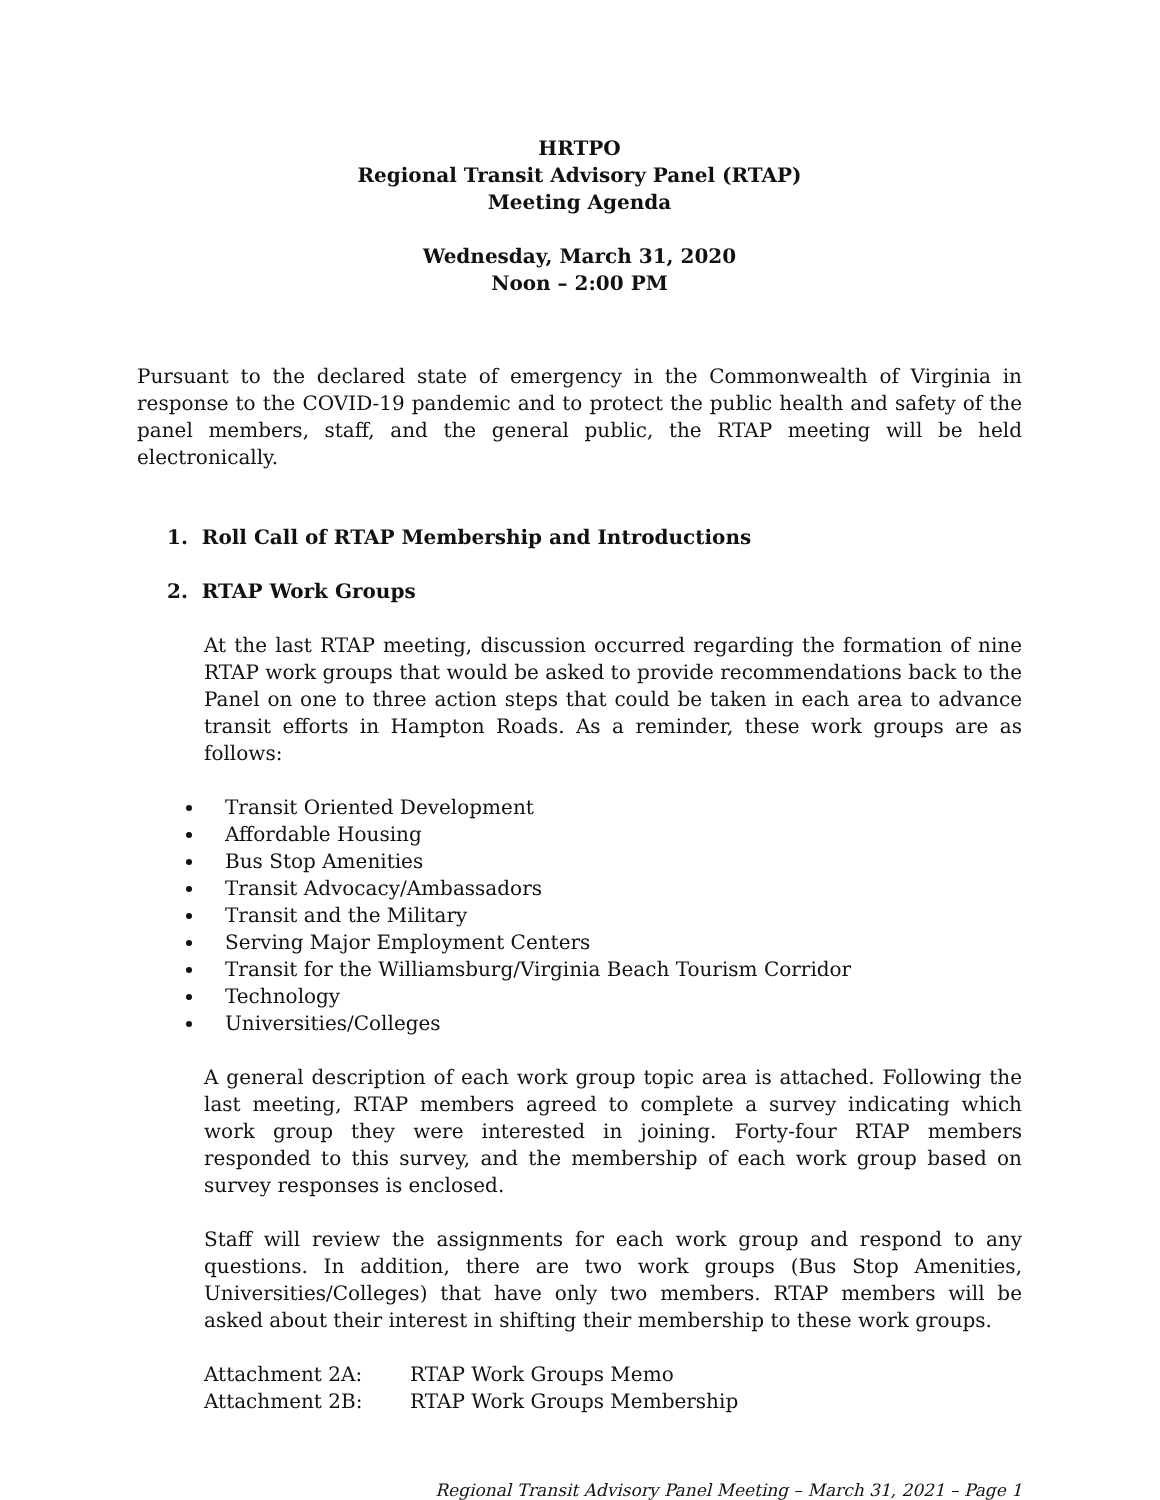HRTPO
Regional Transit Advisory Panel (RTAP)
Meeting Agenda
Wednesday, March 31, 2020
Noon – 2:00 PM
Pursuant to the declared state of emergency in the Commonwealth of Virginia in response to the COVID-19 pandemic and to protect the public health and safety of the panel members, staff, and the general public, the RTAP meeting will be held electronically.
1. Roll Call of RTAP Membership and Introductions
2. RTAP Work Groups
At the last RTAP meeting, discussion occurred regarding the formation of nine RTAP work groups that would be asked to provide recommendations back to the Panel on one to three action steps that could be taken in each area to advance transit efforts in Hampton Roads. As a reminder, these work groups are as follows:
Transit Oriented Development
Affordable Housing
Bus Stop Amenities
Transit Advocacy/Ambassadors
Transit and the Military
Serving Major Employment Centers
Transit for the Williamsburg/Virginia Beach Tourism Corridor
Technology
Universities/Colleges
A general description of each work group topic area is attached. Following the last meeting, RTAP members agreed to complete a survey indicating which work group they were interested in joining. Forty-four RTAP members responded to this survey, and the membership of each work group based on survey responses is enclosed.
Staff will review the assignments for each work group and respond to any questions. In addition, there are two work groups (Bus Stop Amenities, Universities/Colleges) that have only two members. RTAP members will be asked about their interest in shifting their membership to these work groups.
Attachment 2A: RTAP Work Groups Memo
Attachment 2B: RTAP Work Groups Membership
Regional Transit Advisory Panel Meeting – March 31, 2021 – Page 1